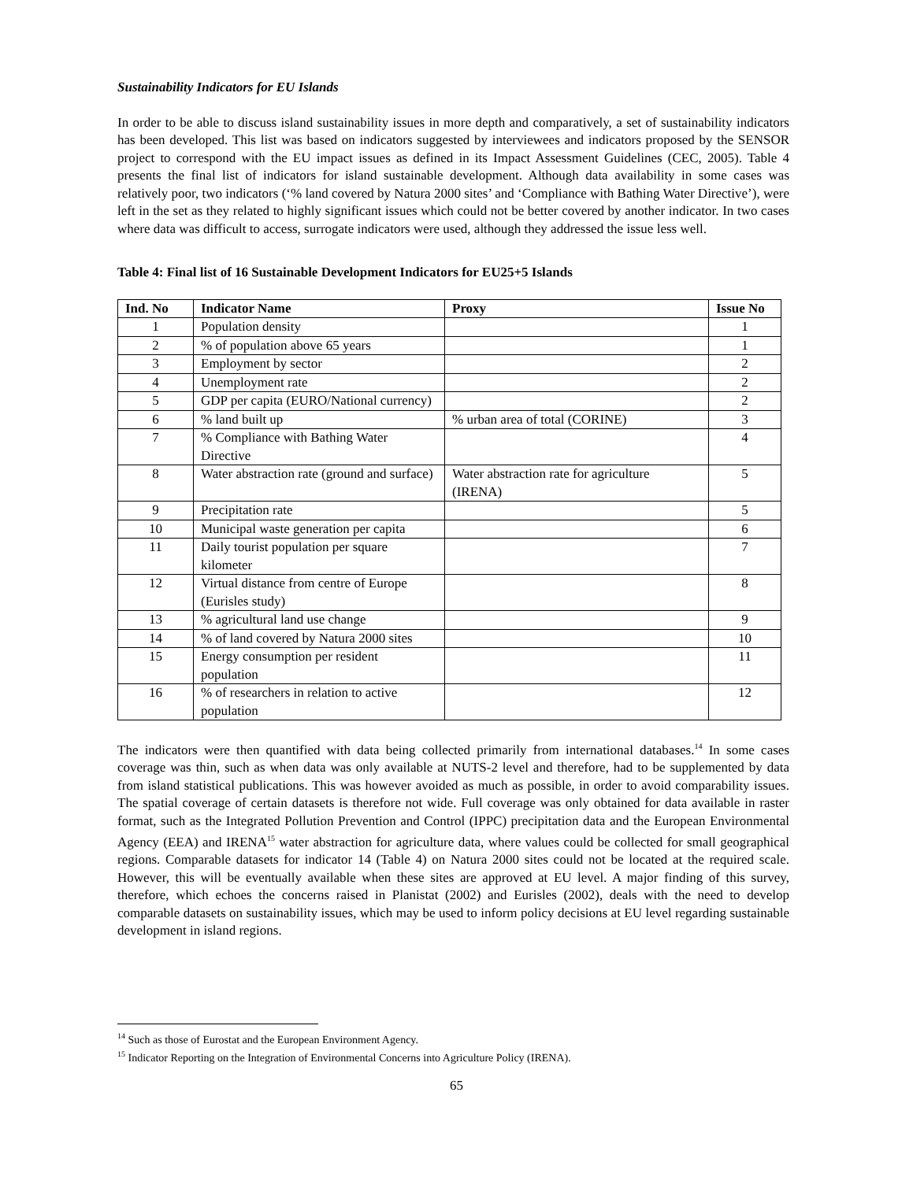Sustainability Indicators for EU Islands
In order to be able to discuss island sustainability issues in more depth and comparatively, a set of sustainability indicators has been developed. This list was based on indicators suggested by interviewees and indicators proposed by the SENSOR project to correspond with the EU impact issues as defined in its Impact Assessment Guidelines (CEC, 2005). Table 4 presents the final list of indicators for island sustainable development. Although data availability in some cases was relatively poor, two indicators (‘% land covered by Natura 2000 sites’ and ‘Compliance with Bathing Water Directive’), were left in the set as they related to highly significant issues which could not be better covered by another indicator. In two cases where data was difficult to access, surrogate indicators were used, although they addressed the issue less well.
Table 4: Final list of 16 Sustainable Development Indicators for EU25+5 Islands
| Ind. No | Indicator Name | Proxy | Issue No |
| --- | --- | --- | --- |
| 1 | Population density | | 1 |
| 2 | % of population above 65 years | | 1 |
| 3 | Employment by sector | | 2 |
| 4 | Unemployment rate | | 2 |
| 5 | GDP per capita (EURO/National currency) | | 2 |
| 6 | % land built up | % urban area of total (CORINE) | 3 |
| 7 | % Compliance with Bathing Water Directive | | 4 |
| 8 | Water abstraction rate (ground and surface) | Water abstraction rate for agriculture (IRENA) | 5 |
| 9 | Precipitation rate | | 5 |
| 10 | Municipal waste generation per capita | | 6 |
| 11 | Daily tourist population per square kilometer | | 7 |
| 12 | Virtual distance from centre of Europe (Eurisles study) | | 8 |
| 13 | % agricultural land use change | | 9 |
| 14 | % of land covered by Natura 2000 sites | | 10 |
| 15 | Energy consumption per resident population | | 11 |
| 16 | % of researchers in relation to active population | | 12 |
The indicators were then quantified with data being collected primarily from international databases.<sup>14</sup> In some cases coverage was thin, such as when data was only available at NUTS-2 level and therefore, had to be supplemented by data from island statistical publications. This was however avoided as much as possible, in order to avoid comparability issues. The spatial coverage of certain datasets is therefore not wide. Full coverage was only obtained for data available in raster format, such as the Integrated Pollution Prevention and Control (IPPC) precipitation data and the European Environmental Agency (EEA) and IRENA<sup>15</sup> water abstraction for agriculture data, where values could be collected for small geographical regions. Comparable datasets for indicator 14 (Table 4) on Natura 2000 sites could not be located at the required scale. However, this will be eventually available when these sites are approved at EU level. A major finding of this survey, therefore, which echoes the concerns raised in Planistat (2002) and Eurisles (2002), deals with the need to develop comparable datasets on sustainability issues, which may be used to inform policy decisions at EU level regarding sustainable development in island regions.
<sup>14</sup> Such as those of Eurostat and the European Environment Agency.
<sup>15</sup> Indicator Reporting on the Integration of Environmental Concerns into Agriculture Policy (IRENA).
65